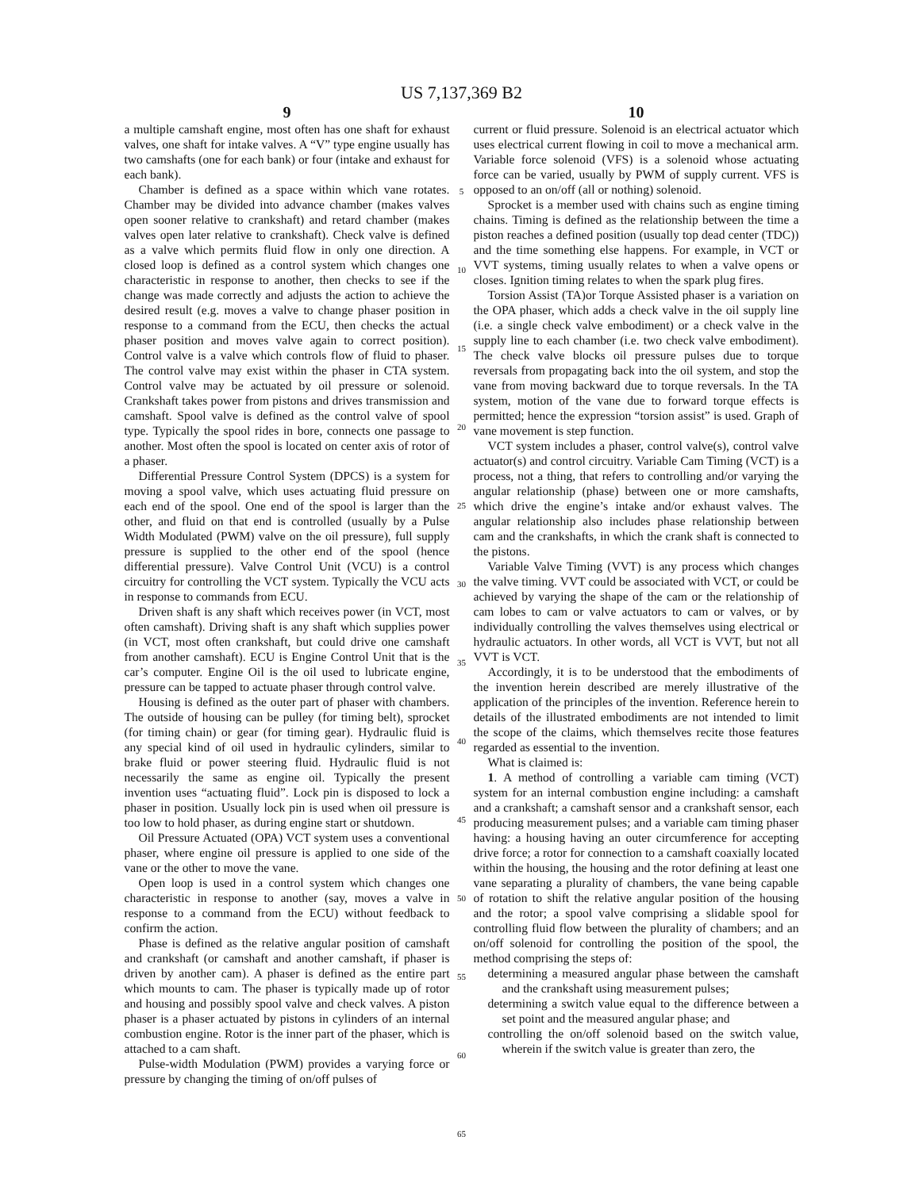US 7,137,369 B2
9
a multiple camshaft engine, most often has one shaft for exhaust valves, one shaft for intake valves. A “V” type engine usually has two camshafts (one for each bank) or four (intake and exhaust for each bank).
Chamber is defined as a space within which vane rotates. Chamber may be divided into advance chamber (makes valves open sooner relative to crankshaft) and retard chamber (makes valves open later relative to crankshaft). Check valve is defined as a valve which permits fluid flow in only one direction. A closed loop is defined as a control system which changes one characteristic in response to another, then checks to see if the change was made correctly and adjusts the action to achieve the desired result (e.g. moves a valve to change phaser position in response to a command from the ECU, then checks the actual phaser position and moves valve again to correct position). Control valve is a valve which controls flow of fluid to phaser. The control valve may exist within the phaser in CTA system. Control valve may be actuated by oil pressure or solenoid. Crankshaft takes power from pistons and drives transmission and camshaft. Spool valve is defined as the control valve of spool type. Typically the spool rides in bore, connects one passage to another. Most often the spool is located on center axis of rotor of a phaser.
Differential Pressure Control System (DPCS) is a system for moving a spool valve, which uses actuating fluid pressure on each end of the spool. One end of the spool is larger than the other, and fluid on that end is controlled (usually by a Pulse Width Modulated (PWM) valve on the oil pressure), full supply pressure is supplied to the other end of the spool (hence differential pressure). Valve Control Unit (VCU) is a control circuitry for controlling the VCT system. Typically the VCU acts in response to commands from ECU.
Driven shaft is any shaft which receives power (in VCT, most often camshaft). Driving shaft is any shaft which supplies power (in VCT, most often crankshaft, but could drive one camshaft from another camshaft). ECU is Engine Control Unit that is the car’s computer. Engine Oil is the oil used to lubricate engine, pressure can be tapped to actuate phaser through control valve.
Housing is defined as the outer part of phaser with chambers. The outside of housing can be pulley (for timing belt), sprocket (for timing chain) or gear (for timing gear). Hydraulic fluid is any special kind of oil used in hydraulic cylinders, similar to brake fluid or power steering fluid. Hydraulic fluid is not necessarily the same as engine oil. Typically the present invention uses “actuating fluid”. Lock pin is disposed to lock a phaser in position. Usually lock pin is used when oil pressure is too low to hold phaser, as during engine start or shutdown.
Oil Pressure Actuated (OPA) VCT system uses a conventional phaser, where engine oil pressure is applied to one side of the vane or the other to move the vane.
Open loop is used in a control system which changes one characteristic in response to another (say, moves a valve in response to a command from the ECU) without feedback to confirm the action.
Phase is defined as the relative angular position of camshaft and crankshaft (or camshaft and another camshaft, if phaser is driven by another cam). A phaser is defined as the entire part which mounts to cam. The phaser is typically made up of rotor and housing and possibly spool valve and check valves. A piston phaser is a phaser actuated by pistons in cylinders of an internal combustion engine. Rotor is the inner part of the phaser, which is attached to a cam shaft.
Pulse-width Modulation (PWM) provides a varying force or pressure by changing the timing of on/off pulses of
5
10
15
20
25
30
35
40
45
50
55
60
65
10
current or fluid pressure. Solenoid is an electrical actuator which uses electrical current flowing in coil to move a mechanical arm. Variable force solenoid (VFS) is a solenoid whose actuating force can be varied, usually by PWM of supply current. VFS is opposed to an on/off (all or nothing) solenoid.
Sprocket is a member used with chains such as engine timing chains. Timing is defined as the relationship between the time a piston reaches a defined position (usually top dead center (TDC)) and the time something else happens. For example, in VCT or VVT systems, timing usually relates to when a valve opens or closes. Ignition timing relates to when the spark plug fires.
Torsion Assist (TA)or Torque Assisted phaser is a variation on the OPA phaser, which adds a check valve in the oil supply line (i.e. a single check valve embodiment) or a check valve in the supply line to each chamber (i.e. two check valve embodiment). The check valve blocks oil pressure pulses due to torque reversals from propagating back into the oil system, and stop the vane from moving backward due to torque reversals. In the TA system, motion of the vane due to forward torque effects is permitted; hence the expression “torsion assist” is used. Graph of vane movement is step function.
VCT system includes a phaser, control valve(s), control valve actuator(s) and control circuitry. Variable Cam Timing (VCT) is a process, not a thing, that refers to controlling and/or varying the angular relationship (phase) between one or more camshafts, which drive the engine’s intake and/or exhaust valves. The angular relationship also includes phase relationship between cam and the crankshafts, in which the crank shaft is connected to the pistons.
Variable Valve Timing (VVT) is any process which changes the valve timing. VVT could be associated with VCT, or could be achieved by varying the shape of the cam or the relationship of cam lobes to cam or valve actuators to cam or valves, or by individually controlling the valves themselves using electrical or hydraulic actuators. In other words, all VCT is VVT, but not all VVT is VCT.
Accordingly, it is to be understood that the embodiments of the invention herein described are merely illustrative of the application of the principles of the invention. Reference herein to details of the illustrated embodiments are not intended to limit the scope of the claims, which themselves recite those features regarded as essential to the invention.
What is claimed is:
1. A method of controlling a variable cam timing (VCT) system for an internal combustion engine including: a camshaft and a crankshaft; a camshaft sensor and a crankshaft sensor, each producing measurement pulses; and a variable cam timing phaser having: a housing having an outer circumference for accepting drive force; a rotor for connection to a camshaft coaxially located within the housing, the housing and the rotor defining at least one vane separating a plurality of chambers, the vane being capable of rotation to shift the relative angular position of the housing and the rotor; a spool valve comprising a slidable spool for controlling fluid flow between the plurality of chambers; and an on/off solenoid for controlling the position of the spool, the method comprising the steps of:
determining a measured angular phase between the camshaft and the crankshaft using measurement pulses;
determining a switch value equal to the difference between a set point and the measured angular phase; and
controlling the on/off solenoid based on the switch value, wherein if the switch value is greater than zero, the